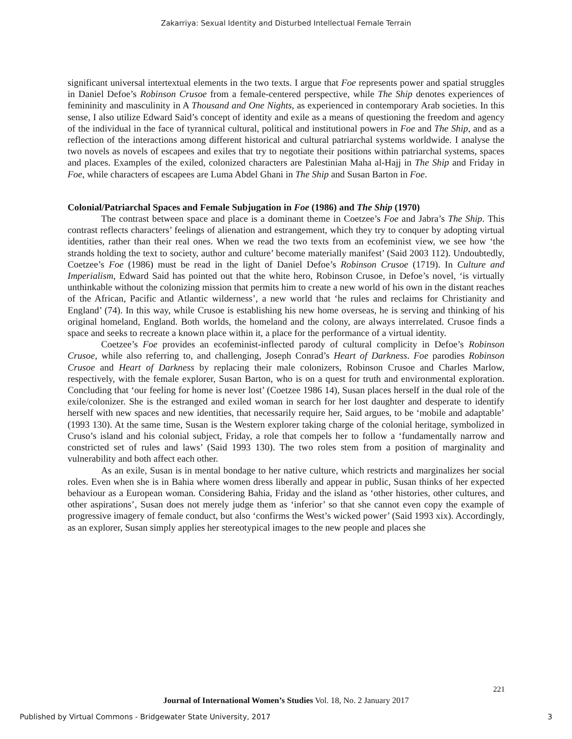Zakarriya: Sexual Identity and Disturbed Intellectual Female Terrain
significant universal intertextual elements in the two texts. I argue that Foe represents power and spatial struggles in Daniel Defoe’s Robinson Crusoe from a female-centered perspective, while The Ship denotes experiences of femininity and masculinity in A Thousand and One Nights, as experienced in contemporary Arab societies. In this sense, I also utilize Edward Said’s concept of identity and exile as a means of questioning the freedom and agency of the individual in the face of tyrannical cultural, political and institutional powers in Foe and The Ship, and as a reflection of the interactions among different historical and cultural patriarchal systems worldwide. I analyse the two novels as novels of escapees and exiles that try to negotiate their positions within patriarchal systems, spaces and places. Examples of the exiled, colonized characters are Palestinian Maha al-Hajj in The Ship and Friday in Foe, while characters of escapees are Luma Abdel Ghani in The Ship and Susan Barton in Foe.
Colonial/Patriarchal Spaces and Female Subjugation in Foe (1986) and The Ship (1970)
The contrast between space and place is a dominant theme in Coetzee’s Foe and Jabra’s The Ship. This contrast reflects characters’ feelings of alienation and estrangement, which they try to conquer by adopting virtual identities, rather than their real ones. When we read the two texts from an ecofeminist view, we see how ‘the strands holding the text to society, author and culture’ become materially manifest’ (Said 2003 112). Undoubtedly, Coetzee’s Foe (1986) must be read in the light of Daniel Defoe’s Robinson Crusoe (1719). In Culture and Imperialism, Edward Said has pointed out that the white hero, Robinson Crusoe, in Defoe’s novel, ‘is virtually unthinkable without the colonizing mission that permits him to create a new world of his own in the distant reaches of the African, Pacific and Atlantic wilderness’, a new world that ‘he rules and reclaims for Christianity and England’ (74). In this way, while Crusoe is establishing his new home overseas, he is serving and thinking of his original homeland, England. Both worlds, the homeland and the colony, are always interrelated. Crusoe finds a space and seeks to recreate a known place within it, a place for the performance of a virtual identity.
Coetzee’s Foe provides an ecofeminist-inflected parody of cultural complicity in Defoe’s Robinson Crusoe, while also referring to, and challenging, Joseph Conrad’s Heart of Darkness. Foe parodies Robinson Crusoe and Heart of Darkness by replacing their male colonizers, Robinson Crusoe and Charles Marlow, respectively, with the female explorer, Susan Barton, who is on a quest for truth and environmental exploration. Concluding that ‘our feeling for home is never lost’ (Coetzee 1986 14), Susan places herself in the dual role of the exile/colonizer. She is the estranged and exiled woman in search for her lost daughter and desperate to identify herself with new spaces and new identities, that necessarily require her, Said argues, to be ‘mobile and adaptable’ (1993 130). At the same time, Susan is the Western explorer taking charge of the colonial heritage, symbolized in Cruso’s island and his colonial subject, Friday, a role that compels her to follow a ‘fundamentally narrow and constricted set of rules and laws’ (Said 1993 130). The two roles stem from a position of marginality and vulnerability and both affect each other.
As an exile, Susan is in mental bondage to her native culture, which restricts and marginalizes her social roles. Even when she is in Bahia where women dress liberally and appear in public, Susan thinks of her expected behaviour as a European woman. Considering Bahia, Friday and the island as ‘other histories, other cultures, and other aspirations’, Susan does not merely judge them as ‘inferior’ so that she cannot even copy the example of progressive imagery of female conduct, but also ‘confirms the West’s wicked power’ (Said 1993 xix). Accordingly, as an explorer, Susan simply applies her stereotypical images to the new people and places she
221
Journal of International Women’s Studies Vol. 18, No. 2 January 2017
Published by Virtual Commons - Bridgewater State University, 2017 3